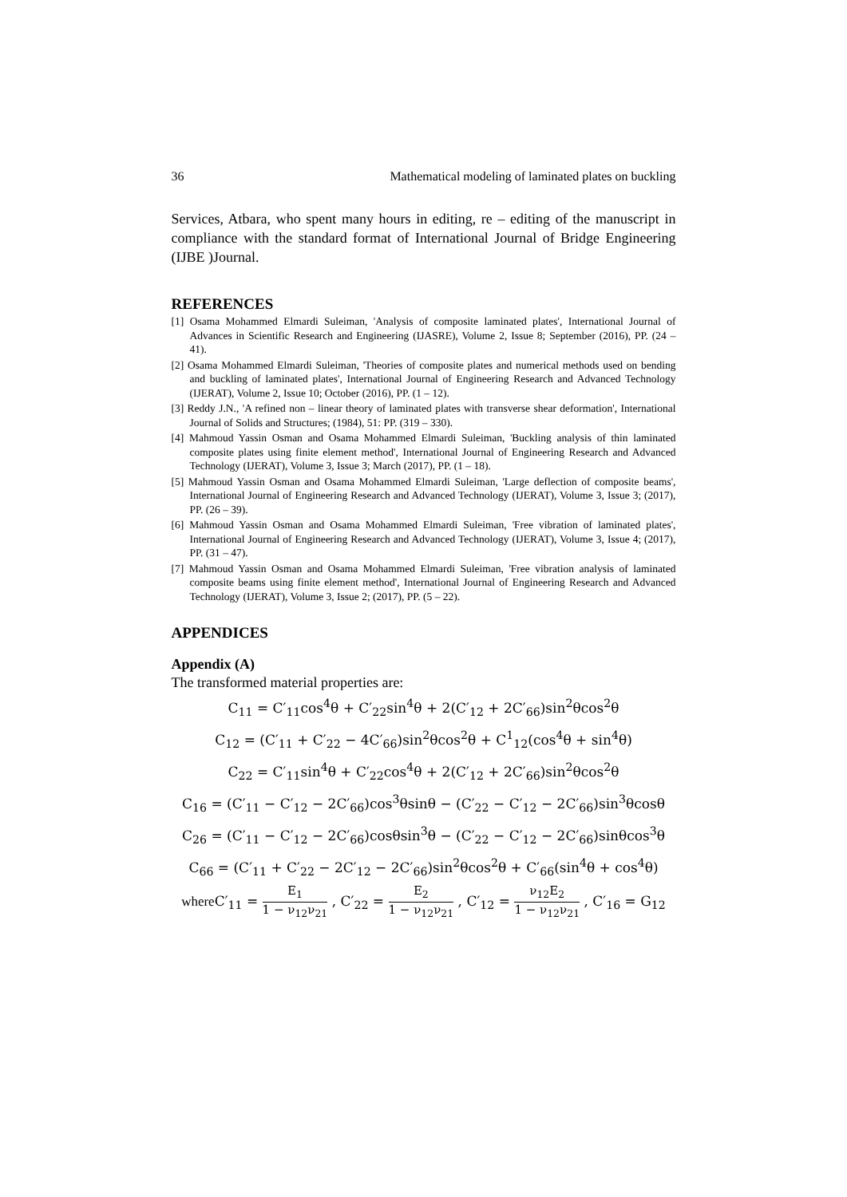36 Mathematical modeling of laminated plates on buckling
Services, Atbara, who spent many hours in editing, re – editing of the manuscript in compliance with the standard format of International Journal of Bridge Engineering (IJBE )Journal.
REFERENCES
[1] Osama Mohammed Elmardi Suleiman, 'Analysis of composite laminated plates', International Journal of Advances in Scientific Research and Engineering (IJASRE), Volume 2, Issue 8; September (2016), PP. (24 – 41).
[2] Osama Mohammed Elmardi Suleiman, 'Theories of composite plates and numerical methods used on bending and buckling of laminated plates', International Journal of Engineering Research and Advanced Technology (IJERAT), Volume 2, Issue 10; October (2016), PP. (1 – 12).
[3] Reddy J.N., 'A refined non – linear theory of laminated plates with transverse shear deformation', International Journal of Solids and Structures; (1984), 51: PP. (319 – 330).
[4] Mahmoud Yassin Osman and Osama Mohammed Elmardi Suleiman, 'Buckling analysis of thin laminated composite plates using finite element method', International Journal of Engineering Research and Advanced Technology (IJERAT), Volume 3, Issue 3; March (2017), PP. (1 – 18).
[5] Mahmoud Yassin Osman and Osama Mohammed Elmardi Suleiman, 'Large deflection of composite beams', International Journal of Engineering Research and Advanced Technology (IJERAT), Volume 3, Issue 3; (2017), PP. (26 – 39).
[6] Mahmoud Yassin Osman and Osama Mohammed Elmardi Suleiman, 'Free vibration of laminated plates', International Journal of Engineering Research and Advanced Technology (IJERAT), Volume 3, Issue 4; (2017), PP. (31 – 47).
[7] Mahmoud Yassin Osman and Osama Mohammed Elmardi Suleiman, 'Free vibration analysis of laminated composite beams using finite element method', International Journal of Engineering Research and Advanced Technology (IJERAT), Volume 3, Issue 2; (2017), PP. (5 – 22).
APPENDICES
Appendix (A)
The transformed material properties are:
C<sub>11</sub> = C′<sub>11</sub>cos<sup>4</sup>θ + C′<sub>22</sub>sin<sup>4</sup>θ + 2(C′<sub>12</sub> + 2C′<sub>66</sub>)sin<sup>2</sup>θcos<sup>2</sup>θ
C<sub>12</sub> = (C′<sub>11</sub> + C′<sub>22</sub> − 4C′<sub>66</sub>)sin<sup>2</sup>θcos<sup>2</sup>θ + C<sup>1</sup><sub>12</sub>(cos<sup>4</sup>θ + sin<sup>4</sup>θ)
C<sub>22</sub> = C′<sub>11</sub>sin<sup>4</sup>θ + C′<sub>22</sub>cos<sup>4</sup>θ + 2(C′<sub>12</sub> + 2C′<sub>66</sub>)sin<sup>2</sup>θcos<sup>2</sup>θ
C<sub>16</sub> = (C′<sub>11</sub> − C′<sub>12</sub> − 2C′<sub>66</sub>)cos<sup>3</sup>θsinθ − (C′<sub>22</sub> − C′<sub>12</sub> − 2C′<sub>66</sub>)sin<sup>3</sup>θcosθ
C<sub>26</sub> = (C′<sub>11</sub> − C′<sub>12</sub> − 2C′<sub>66</sub>)cosθsin<sup>3</sup>θ − (C′<sub>22</sub> − C′<sub>12</sub> − 2C′<sub>66</sub>)sinθcos<sup>3</sup>θ
C<sub>66</sub> = (C′<sub>11</sub> + C′<sub>22</sub> − 2C′<sub>12</sub> − 2C′<sub>66</sub>)sin<sup>2</sup>θcos<sup>2</sup>θ + C′<sub>66</sub>(sin<sup>4</sup>θ + cos<sup>4</sup>θ)
where C′<sub>11</sub> = E<sub>1</sub> 1 − ν<sub>12</sub>ν<sub>21</sub> , C′<sub>22</sub> = E<sub>2</sub> 1 − ν<sub>12</sub>ν<sub>21</sub> , C′<sub>12</sub> = ν<sub>12</sub>E<sub>2</sub> 1 − ν<sub>12</sub>ν<sub>21</sub> , C′<sub>16</sub> = G<sub>12</sub>